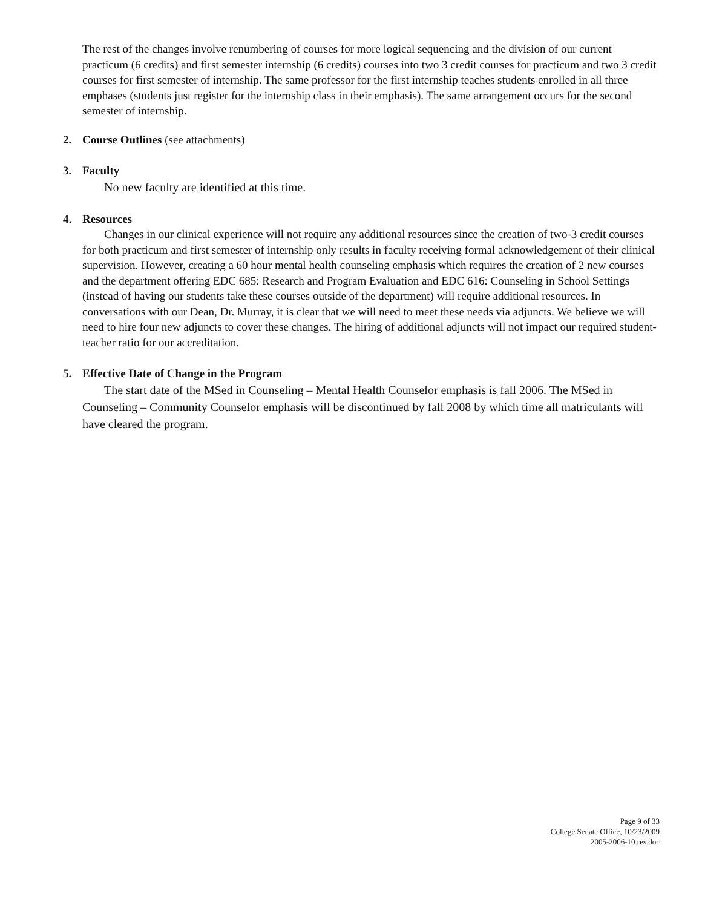The rest of the changes involve renumbering of courses for more logical sequencing and the division of our current practicum (6 credits) and first semester internship (6 credits) courses into two 3 credit courses for practicum and two 3 credit courses for first semester of internship. The same professor for the first internship teaches students enrolled in all three emphases (students just register for the internship class in their emphasis). The same arrangement occurs for the second semester of internship.
2. Course Outlines (see attachments)
3. Faculty
No new faculty are identified at this time.
4. Resources
Changes in our clinical experience will not require any additional resources since the creation of two-3 credit courses for both practicum and first semester of internship only results in faculty receiving formal acknowledgement of their clinical supervision. However, creating a 60 hour mental health counseling emphasis which requires the creation of 2 new courses and the department offering EDC 685: Research and Program Evaluation and EDC 616: Counseling in School Settings (instead of having our students take these courses outside of the department) will require additional resources. In conversations with our Dean, Dr. Murray, it is clear that we will need to meet these needs via adjuncts. We believe we will need to hire four new adjuncts to cover these changes. The hiring of additional adjuncts will not impact our required student-teacher ratio for our accreditation.
5. Effective Date of Change in the Program
The start date of the MSed in Counseling – Mental Health Counselor emphasis is fall 2006. The MSed in Counseling – Community Counselor emphasis will be discontinued by fall 2008 by which time all matriculants will have cleared the program.
Page 9 of 33
College Senate Office, 10/23/2009
2005-2006-10.res.doc